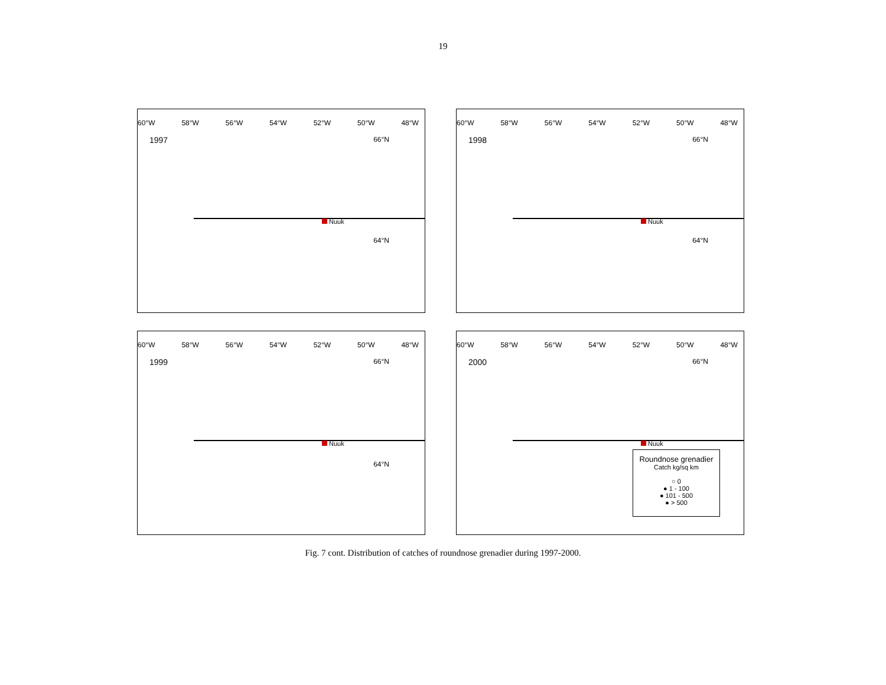19
60°W 58°W 56°W 54°W 52°W 50°W 48°W
1997
66°N
64°N
Nuuk
60°W 58°W 56°W 54°W 52°W 50°W 48°W
1998
66°N
64°N
Nuuk
60°W 58°W 56°W 54°W 52°W 50°W 48°W
1999
66°N
64°N
Nuuk
60°W 58°W 56°W 54°W 52°W 50°W 48°W
2000
66°N
Nuuk
Roundnose grenadier
Catch kg/sq km
○ 0
● 1 - 100
● 101 - 500
● > 500
Fig. 7 cont. Distribution of catches of roundnose grenadier during 1997-2000.